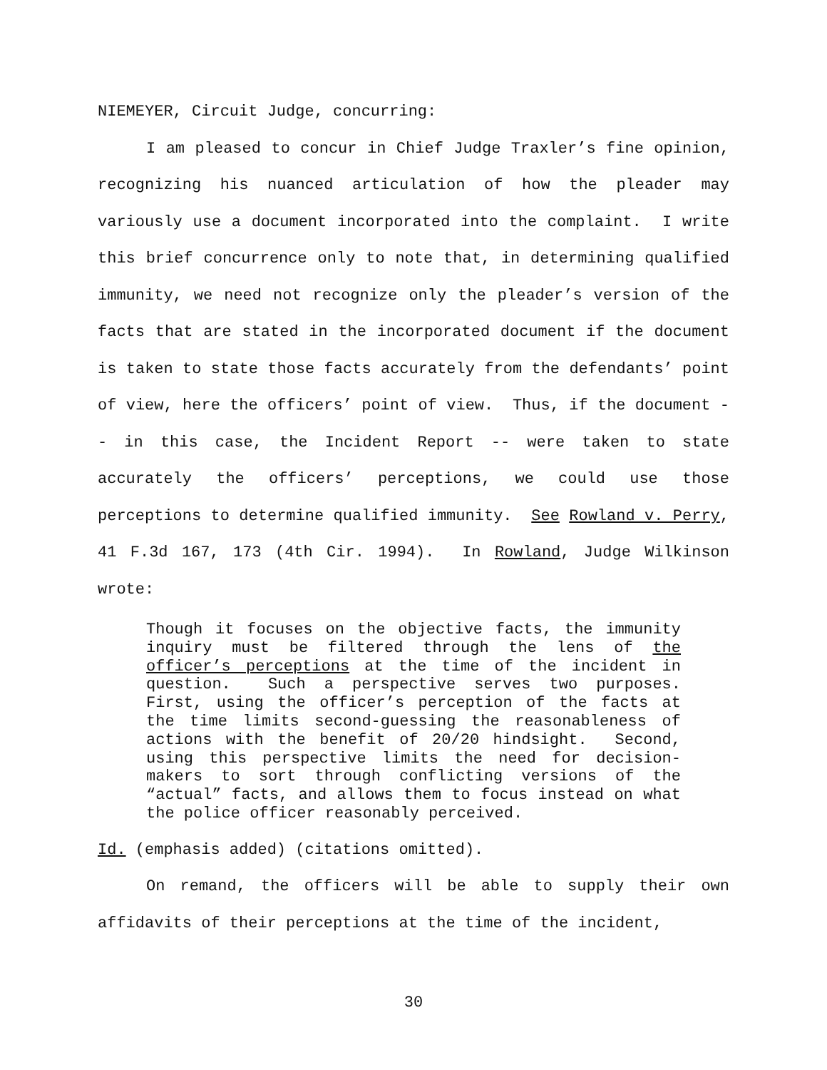NIEMEYER, Circuit Judge, concurring:
I am pleased to concur in Chief Judge Traxler’s fine opinion, recognizing his nuanced articulation of how the pleader may variously use a document incorporated into the complaint. I write this brief concurrence only to note that, in determining qualified immunity, we need not recognize only the pleader’s version of the facts that are stated in the incorporated document if the document is taken to state those facts accurately from the defendants’ point of view, here the officers’ point of view. Thus, if the document -- in this case, the Incident Report -- were taken to state accurately the officers’ perceptions, we could use those perceptions to determine qualified immunity. See Rowland v. Perry, 41 F.3d 167, 173 (4th Cir. 1994). In Rowland, Judge Wilkinson wrote:
Though it focuses on the objective facts, the immunity inquiry must be filtered through the lens of the officer’s perceptions at the time of the incident in question. Such a perspective serves two purposes. First, using the officer’s perception of the facts at the time limits second-guessing the reasonableness of actions with the benefit of 20/20 hindsight. Second, using this perspective limits the need for decision-makers to sort through conflicting versions of the “actual” facts, and allows them to focus instead on what the police officer reasonably perceived.
Id. (emphasis added) (citations omitted).
On remand, the officers will be able to supply their own affidavits of their perceptions at the time of the incident,
30